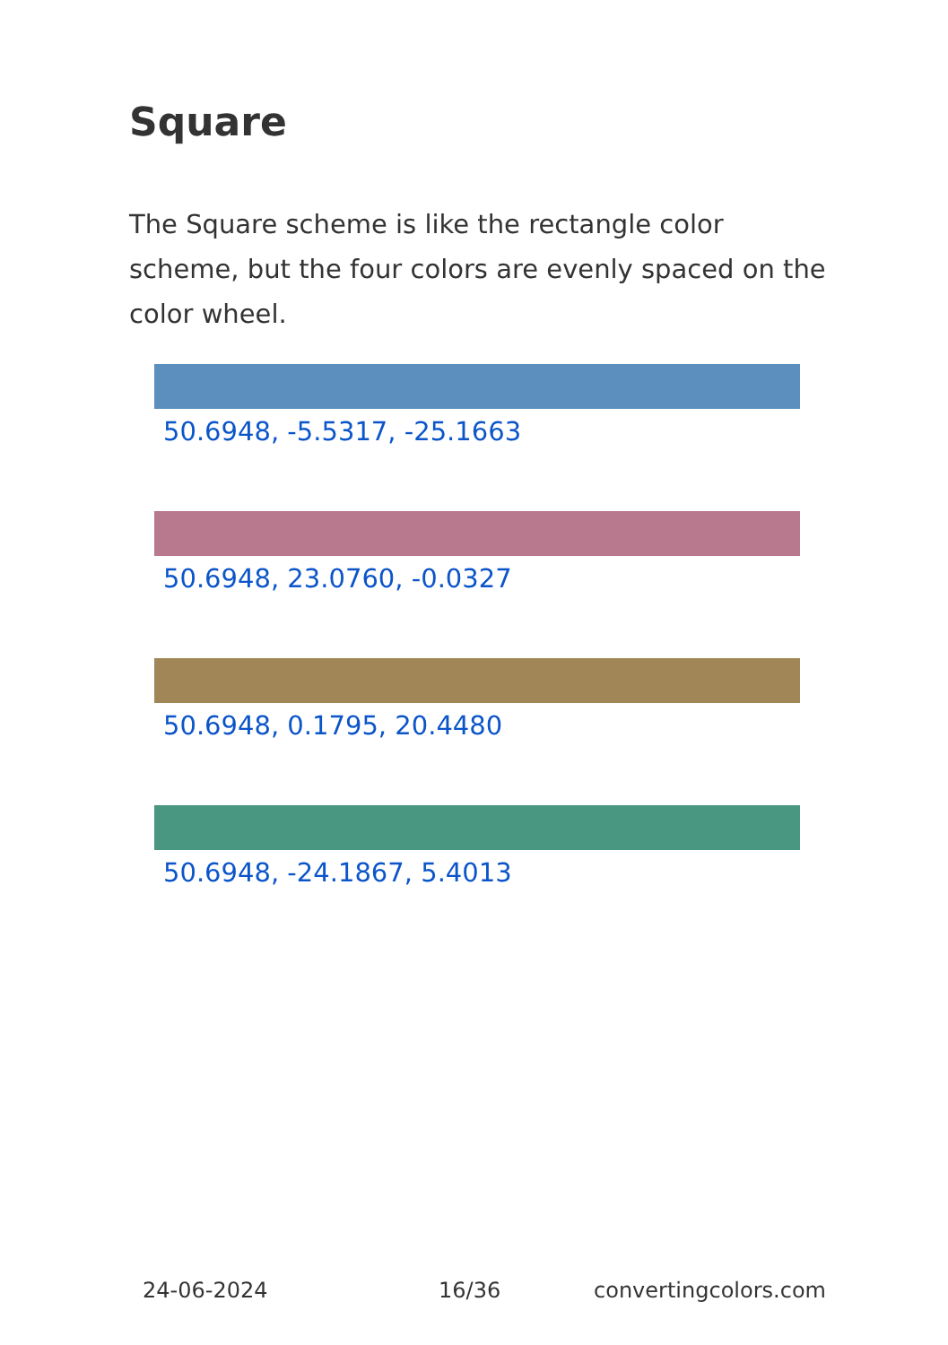Square
The Square scheme is like the rectangle color scheme, but the four colors are evenly spaced on the color wheel.
50.6948, -5.5317, -25.1663
50.6948, 23.0760, -0.0327
50.6948, 0.1795, 20.4480
50.6948, -24.1867, 5.4013
24-06-2024 16/36 convertingcolors.com